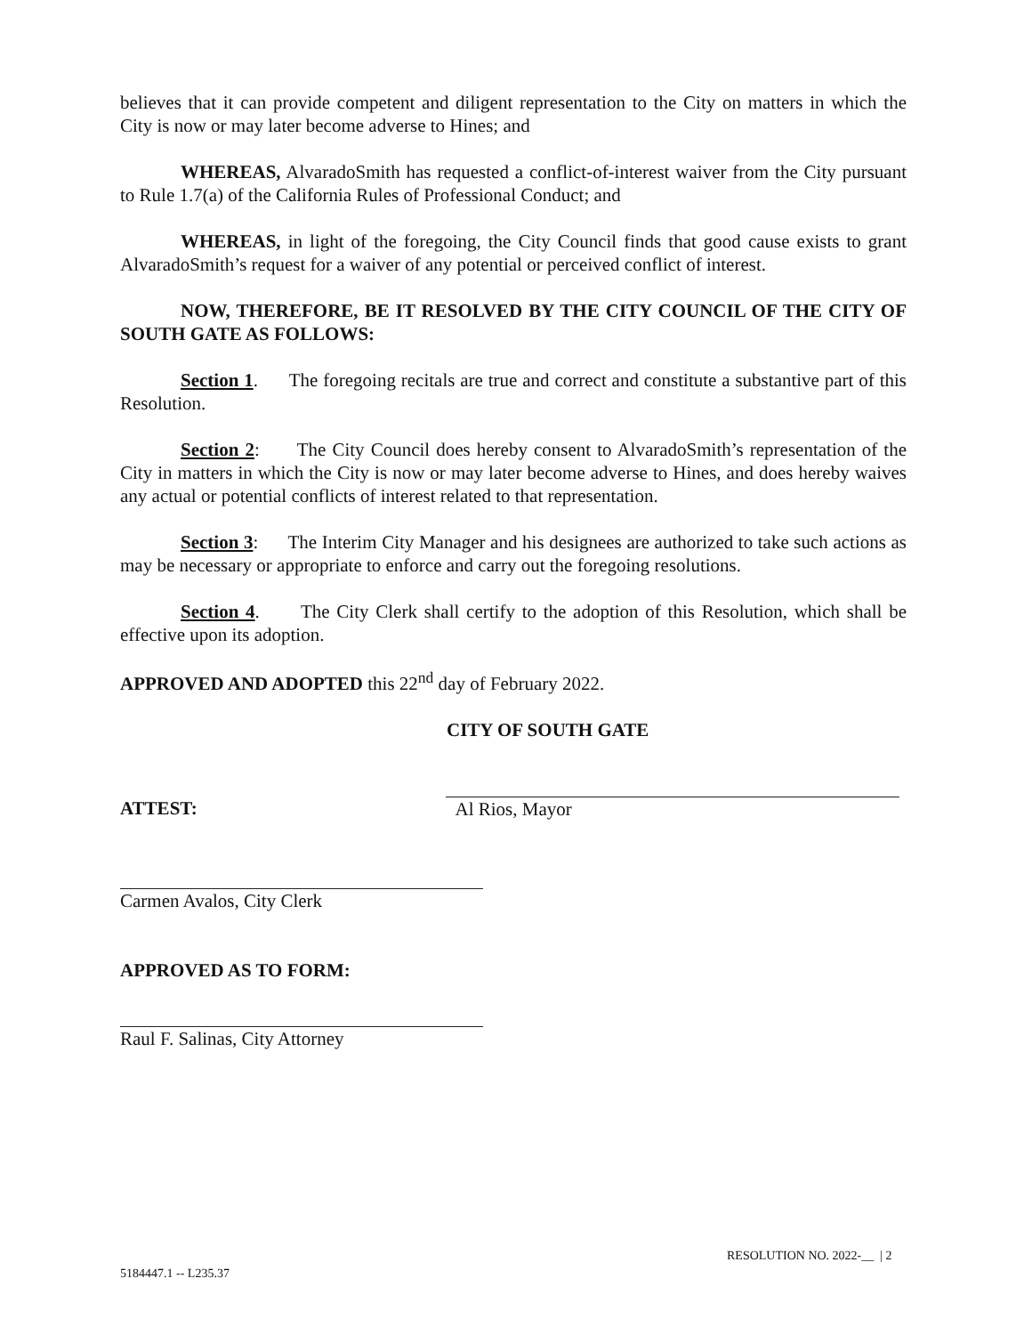believes that it can provide competent and diligent representation to the City on matters in which the City is now or may later become adverse to Hines; and
WHEREAS, AlvaradoSmith has requested a conflict-of-interest waiver from the City pursuant to Rule 1.7(a) of the California Rules of Professional Conduct; and
WHEREAS, in light of the foregoing, the City Council finds that good cause exists to grant AlvaradoSmith’s request for a waiver of any potential or perceived conflict of interest.
NOW, THEREFORE, BE IT RESOLVED BY THE CITY COUNCIL OF THE CITY OF SOUTH GATE AS FOLLOWS:
Section 1. The foregoing recitals are true and correct and constitute a substantive part of this Resolution.
Section 2: The City Council does hereby consent to AlvaradoSmith’s representation of the City in matters in which the City is now or may later become adverse to Hines, and does hereby waives any actual or potential conflicts of interest related to that representation.
Section 3: The Interim City Manager and his designees are authorized to take such actions as may be necessary or appropriate to enforce and carry out the foregoing resolutions.
Section 4. The City Clerk shall certify to the adoption of this Resolution, which shall be effective upon its adoption.
APPROVED AND ADOPTED this 22<sup>nd</sup> day of February 2022.
CITY OF SOUTH GATE
ATTEST: Al Rios, Mayor
Carmen Avalos, City Clerk
APPROVED AS TO FORM:
Raul F. Salinas, City Attorney
RESOLUTION NO. 2022-__ | 2
5184447.1 -- L235.37